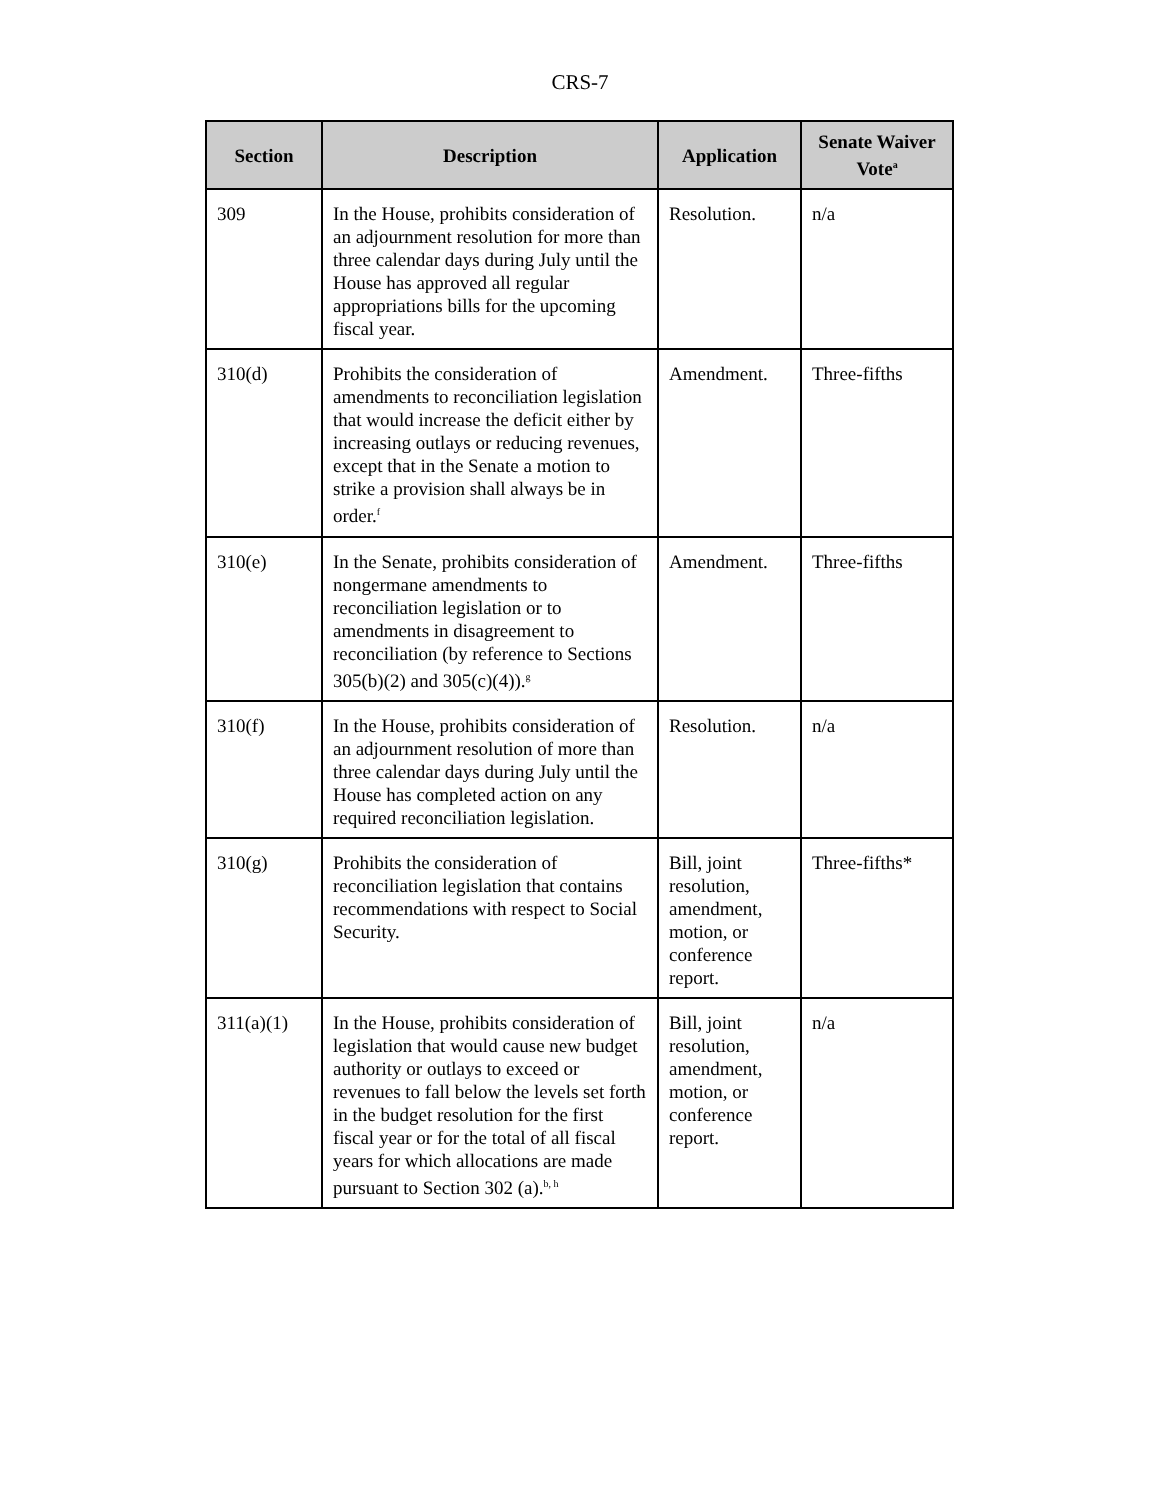CRS-7
| Section | Description | Application | Senate Waiver Vote<sup>a</sup> |
| --- | --- | --- | --- |
| 309 | In the House, prohibits consideration of an adjournment resolution for more than three calendar days during July until the House has approved all regular appropriations bills for the upcoming fiscal year. | Resolution. | n/a |
| 310(d) | Prohibits the consideration of amendments to reconciliation legislation that would increase the deficit either by increasing outlays or reducing revenues, except that in the Senate a motion to strike a provision shall always be in order.<sup>f</sup> | Amendment. | Three-fifths |
| 310(e) | In the Senate, prohibits consideration of nongermane amendments to reconciliation legislation or to amendments in disagreement to reconciliation (by reference to Sections 305(b)(2) and 305(c)(4)).<sup>g</sup> | Amendment. | Three-fifths |
| 310(f) | In the House, prohibits consideration of an adjournment resolution of more than three calendar days during July until the House has completed action on any required reconciliation legislation. | Resolution. | n/a |
| 310(g) | Prohibits the consideration of reconciliation legislation that contains recommendations with respect to Social Security. | Bill, joint resolution, amendment, motion, or conference report. | Three-fifths* |
| 311(a)(1) | In the House, prohibits consideration of legislation that would cause new budget authority or outlays to exceed or revenues to fall below the levels set forth in the budget resolution for the first fiscal year or for the total of all fiscal years for which allocations are made pursuant to Section 302 (a).<sup>b, h</sup> | Bill, joint resolution, amendment, motion, or conference report. | n/a |